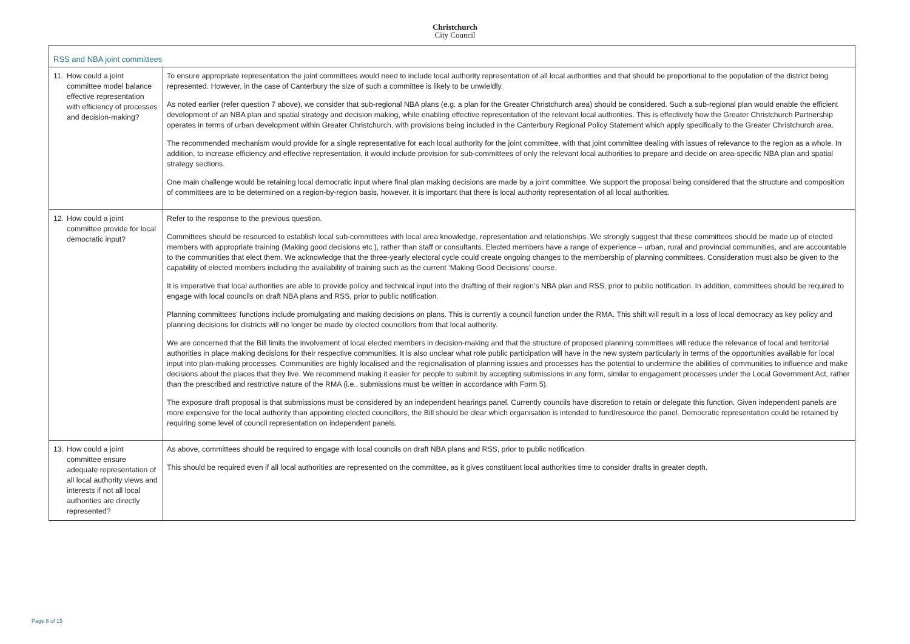Christchurch
City Council
| RSS and NBA joint committees | |
| 11. How could a joint committee model balance effective representation with efficiency of processes and decision-making? | To ensure appropriate representation the joint committees would need to include local authority representation of all local authorities and that should be proportional to the population of the district being represented. However, in the case of Canterbury the size of such a committee is likely to be unwieldly. As noted earlier (refer question 7 above), we consider that sub-regional NBA plans (e.g. a plan for the Greater Christchurch area) should be considered. Such a sub-regional plan would enable the efficient development of an NBA plan and spatial strategy and decision making, while enabling effective representation of the relevant local authorities. This is effectively how the Greater Christchurch Partnership operates in terms of urban development within Greater Christchurch, with provisions being included in the Canterbury Regional Policy Statement which apply specifically to the Greater Christchurch area. The recommended mechanism would provide for a single representative for each local authority for the joint committee, with that joint committee dealing with issues of relevance to the region as a whole. In addition, to increase efficiency and effective representation, it would include provision for sub-committees of only the relevant local authorities to prepare and decide on area-specific NBA plan and spatial strategy sections. One main challenge would be retaining local democratic input where final plan making decisions are made by a joint committee. We support the proposal being considered that the structure and composition of committees are to be determined on a region-by-region basis, however, it is important that there is local authority representation of all local authorities. |
| 12. How could a joint committee provide for local democratic input? | Refer to the response to the previous question. Committees should be resourced to establish local sub-committees with local area knowledge, representation and relationships. We strongly suggest that these committees should be made up of elected members with appropriate training (Making good decisions etc ), rather than staff or consultants. Elected members have a range of experience – urban, rural and provincial communities, and are accountable to the communities that elect them. We acknowledge that the three-yearly electoral cycle could create ongoing changes to the membership of planning committees. Consideration must also be given to the capability of elected members including the availability of training such as the current ‘Making Good Decisions’ course. It is imperative that local authorities are able to provide policy and technical input into the drafting of their region’s NBA plan and RSS, prior to public notification. In addition, committees should be required to engage with local councils on draft NBA plans and RSS, prior to public notification. Planning committees’ functions include promulgating and making decisions on plans. This is currently a council function under the RMA. This shift will result in a loss of local democracy as key policy and planning decisions for districts will no longer be made by elected councillors from that local authority. We are concerned that the Bill limits the involvement of local elected members in decision-making and that the structure of proposed planning committees will reduce the relevance of local and territorial authorities in place making decisions for their respective communities. It is also unclear what role public participation will have in the new system particularly in terms of the opportunities available for local input into plan-making processes. Communities are highly localised and the regionalisation of planning issues and processes has the potential to undermine the abilities of communities to influence and make decisions about the places that they live. We recommend making it easier for people to submit by accepting submissions in any form, similar to engagement processes under the Local Government Act, rather than the prescribed and restrictive nature of the RMA (i.e., submissions must be written in accordance with Form 5). The exposure draft proposal is that submissions must be considered by an independent hearings panel. Currently councils have discretion to retain or delegate this function. Given independent panels are more expensive for the local authority than appointing elected councillors, the Bill should be clear which organisation is intended to fund/resource the panel. Democratic representation could be retained by requiring some level of council representation on independent panels. |
| 13. How could a joint committee ensure adequate representation of all local authority views and interests if not all local authorities are directly represented? | As above, committees should be required to engage with local councils on draft NBA plans and RSS, prior to public notification. This should be required even if all local authorities are represented on the committee, as it gives constituent local authorities time to consider drafts in greater depth. |
Page 8 of 15